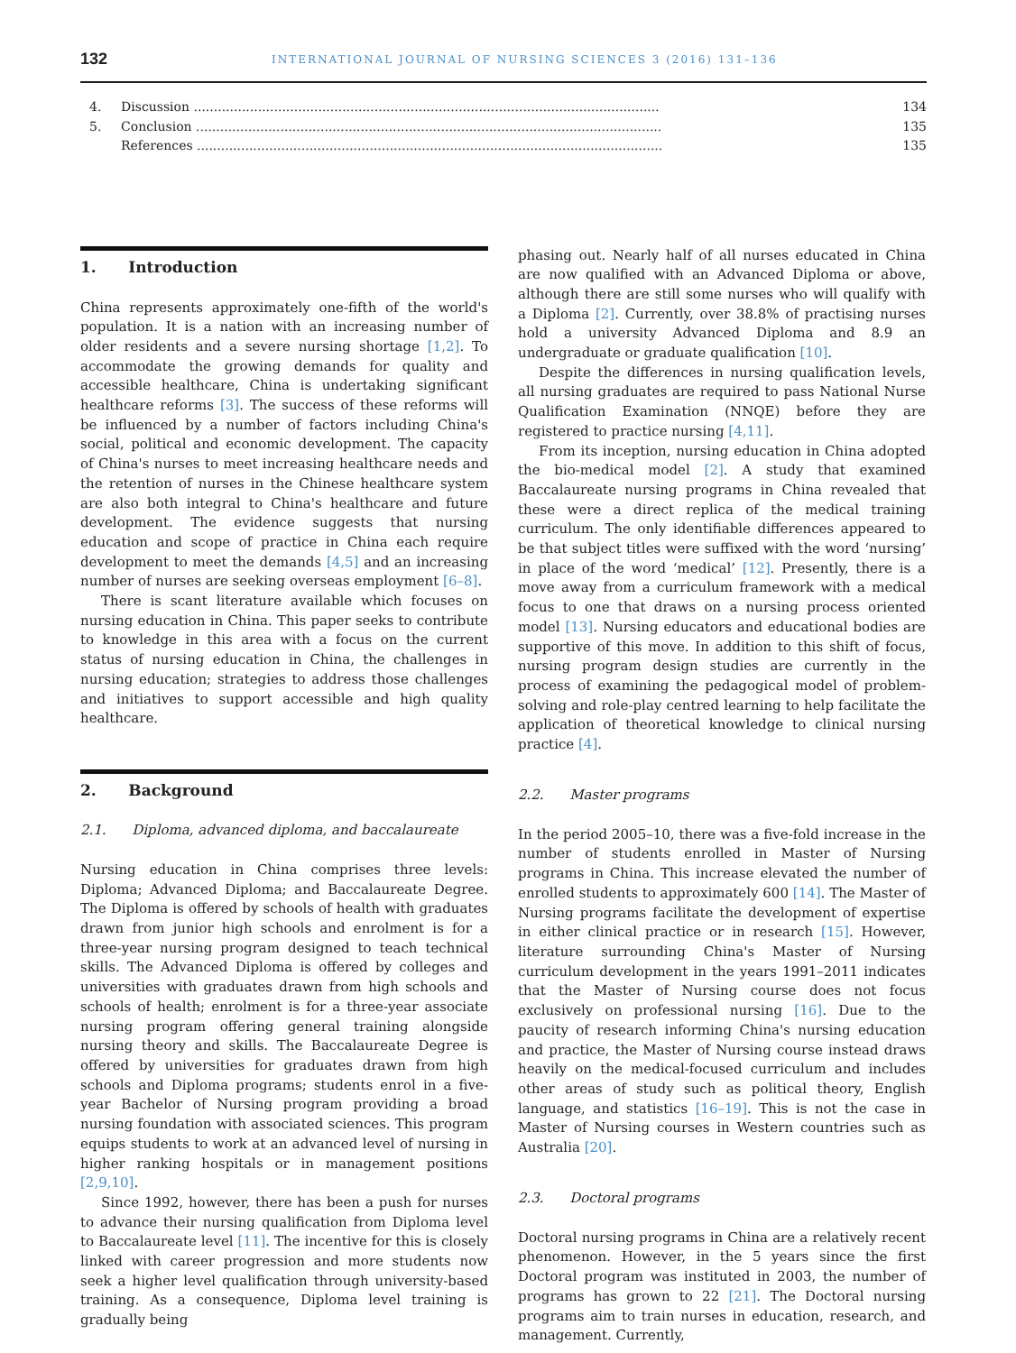132 INTERNATIONAL JOURNAL OF NURSING SCIENCES 3 (2016) 131–136
4. Discussion .................................................................................................................... 134
5. Conclusion .................................................................................................................... 135
References .................................................................................................................... 135
1. Introduction
China represents approximately one-fifth of the world's population. It is a nation with an increasing number of older residents and a severe nursing shortage [1,2]. To accommodate the growing demands for quality and accessible healthcare, China is undertaking significant healthcare reforms [3]. The success of these reforms will be influenced by a number of factors including China's social, political and economic development. The capacity of China's nurses to meet increasing healthcare needs and the retention of nurses in the Chinese healthcare system are also both integral to China's healthcare and future development. The evidence suggests that nursing education and scope of practice in China each require development to meet the demands [4,5] and an increasing number of nurses are seeking overseas employment [6–8].
There is scant literature available which focuses on nursing education in China. This paper seeks to contribute to knowledge in this area with a focus on the current status of nursing education in China, the challenges in nursing education; strategies to address those challenges and initiatives to support accessible and high quality healthcare.
2. Background
2.1. Diploma, advanced diploma, and baccalaureate
Nursing education in China comprises three levels: Diploma; Advanced Diploma; and Baccalaureate Degree. The Diploma is offered by schools of health with graduates drawn from junior high schools and enrolment is for a three-year nursing program designed to teach technical skills. The Advanced Diploma is offered by colleges and universities with graduates drawn from high schools and schools of health; enrolment is for a three-year associate nursing program offering general training alongside nursing theory and skills. The Baccalaureate Degree is offered by universities for graduates drawn from high schools and Diploma programs; students enrol in a five-year Bachelor of Nursing program providing a broad nursing foundation with associated sciences. This program equips students to work at an advanced level of nursing in higher ranking hospitals or in management positions [2,9,10].
Since 1992, however, there has been a push for nurses to advance their nursing qualification from Diploma level to Baccalaureate level [11]. The incentive for this is closely linked with career progression and more students now seek a higher level qualification through university-based training. As a consequence, Diploma level training is gradually being
phasing out. Nearly half of all nurses educated in China are now qualified with an Advanced Diploma or above, although there are still some nurses who will qualify with a Diploma [2]. Currently, over 38.8% of practising nurses hold a university Advanced Diploma and 8.9 an undergraduate or graduate qualification [10].
Despite the differences in nursing qualification levels, all nursing graduates are required to pass National Nurse Qualification Examination (NNQE) before they are registered to practice nursing [4,11].
From its inception, nursing education in China adopted the bio-medical model [2]. A study that examined Baccalaureate nursing programs in China revealed that these were a direct replica of the medical training curriculum. The only identifiable differences appeared to be that subject titles were suffixed with the word ‘nursing’ in place of the word ‘medical’ [12]. Presently, there is a move away from a curriculum framework with a medical focus to one that draws on a nursing process oriented model [13]. Nursing educators and educational bodies are supportive of this move. In addition to this shift of focus, nursing program design studies are currently in the process of examining the pedagogical model of problem-solving and role-play centred learning to help facilitate the application of theoretical knowledge to clinical nursing practice [4].
2.2. Master programs
In the period 2005–10, there was a five-fold increase in the number of students enrolled in Master of Nursing programs in China. This increase elevated the number of enrolled students to approximately 600 [14]. The Master of Nursing programs facilitate the development of expertise in either clinical practice or in research [15]. However, literature surrounding China's Master of Nursing curriculum development in the years 1991–2011 indicates that the Master of Nursing course does not focus exclusively on professional nursing [16]. Due to the paucity of research informing China's nursing education and practice, the Master of Nursing course instead draws heavily on the medical-focused curriculum and includes other areas of study such as political theory, English language, and statistics [16–19]. This is not the case in Master of Nursing courses in Western countries such as Australia [20].
2.3. Doctoral programs
Doctoral nursing programs in China are a relatively recent phenomenon. However, in the 5 years since the first Doctoral program was instituted in 2003, the number of programs has grown to 22 [21]. The Doctoral nursing programs aim to train nurses in education, research, and management. Currently,